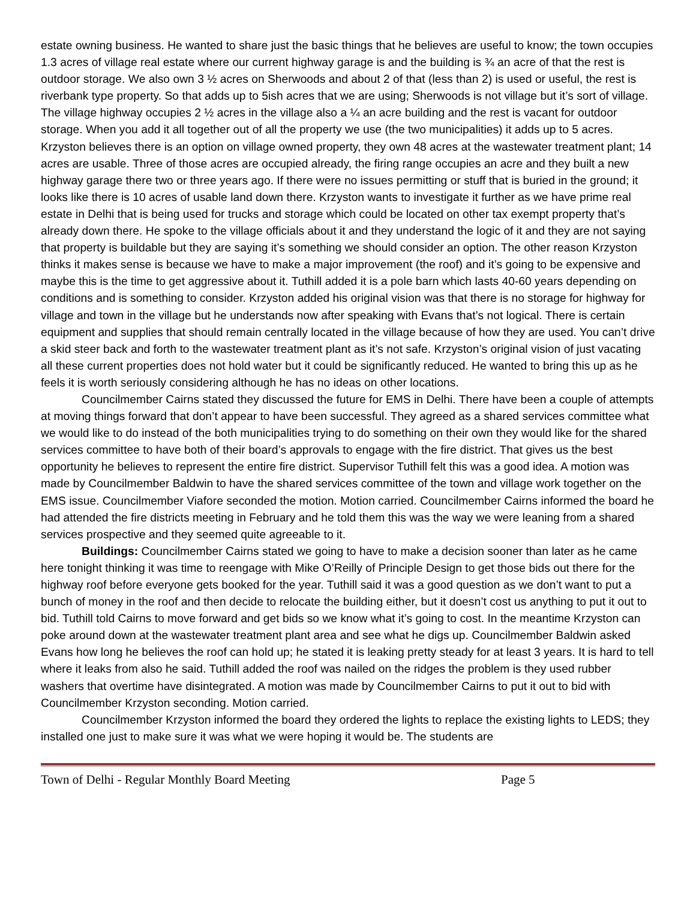estate owning business. He wanted to share just the basic things that he believes are useful to know; the town occupies 1.3 acres of village real estate where our current highway garage is and the building is ¾ an acre of that the rest is outdoor storage. We also own 3 ½ acres on Sherwoods and about 2 of that (less than 2) is used or useful, the rest is riverbank type property. So that adds up to 5ish acres that we are using; Sherwoods is not village but it’s sort of village. The village highway occupies 2 ½ acres in the village also a ¼ an acre building and the rest is vacant for outdoor storage. When you add it all together out of all the property we use (the two municipalities) it adds up to 5 acres. Krzyston believes there is an option on village owned property, they own 48 acres at the wastewater treatment plant; 14 acres are usable. Three of those acres are occupied already, the firing range occupies an acre and they built a new highway garage there two or three years ago. If there were no issues permitting or stuff that is buried in the ground; it looks like there is 10 acres of usable land down there. Krzyston wants to investigate it further as we have prime real estate in Delhi that is being used for trucks and storage which could be located on other tax exempt property that’s already down there. He spoke to the village officials about it and they understand the logic of it and they are not saying that property is buildable but they are saying it’s something we should consider an option. The other reason Krzyston thinks it makes sense is because we have to make a major improvement (the roof) and it’s going to be expensive and maybe this is the time to get aggressive about it. Tuthill added it is a pole barn which lasts 40-60 years depending on conditions and is something to consider. Krzyston added his original vision was that there is no storage for highway for village and town in the village but he understands now after speaking with Evans that’s not logical. There is certain equipment and supplies that should remain centrally located in the village because of how they are used. You can’t drive a skid steer back and forth to the wastewater treatment plant as it’s not safe. Krzyston’s original vision of just vacating all these current properties does not hold water but it could be significantly reduced. He wanted to bring this up as he feels it is worth seriously considering although he has no ideas on other locations.
Councilmember Cairns stated they discussed the future for EMS in Delhi. There have been a couple of attempts at moving things forward that don’t appear to have been successful. They agreed as a shared services committee what we would like to do instead of the both municipalities trying to do something on their own they would like for the shared services committee to have both of their board’s approvals to engage with the fire district. That gives us the best opportunity he believes to represent the entire fire district. Supervisor Tuthill felt this was a good idea. A motion was made by Councilmember Baldwin to have the shared services committee of the town and village work together on the EMS issue. Councilmember Viafore seconded the motion. Motion carried. Councilmember Cairns informed the board he had attended the fire districts meeting in February and he told them this was the way we were leaning from a shared services prospective and they seemed quite agreeable to it.
Buildings: Councilmember Cairns stated we going to have to make a decision sooner than later as he came here tonight thinking it was time to reengage with Mike O’Reilly of Principle Design to get those bids out there for the highway roof before everyone gets booked for the year. Tuthill said it was a good question as we don’t want to put a bunch of money in the roof and then decide to relocate the building either, but it doesn’t cost us anything to put it out to bid. Tuthill told Cairns to move forward and get bids so we know what it’s going to cost. In the meantime Krzyston can poke around down at the wastewater treatment plant area and see what he digs up. Councilmember Baldwin asked Evans how long he believes the roof can hold up; he stated it is leaking pretty steady for at least 3 years. It is hard to tell where it leaks from also he said. Tuthill added the roof was nailed on the ridges the problem is they used rubber washers that overtime have disintegrated. A motion was made by Councilmember Cairns to put it out to bid with Councilmember Krzyston seconding. Motion carried.
Councilmember Krzyston informed the board they ordered the lights to replace the existing lights to LEDS; they installed one just to make sure it was what we were hoping it would be. The students are
Town of Delhi - Regular Monthly Board Meeting Page 5